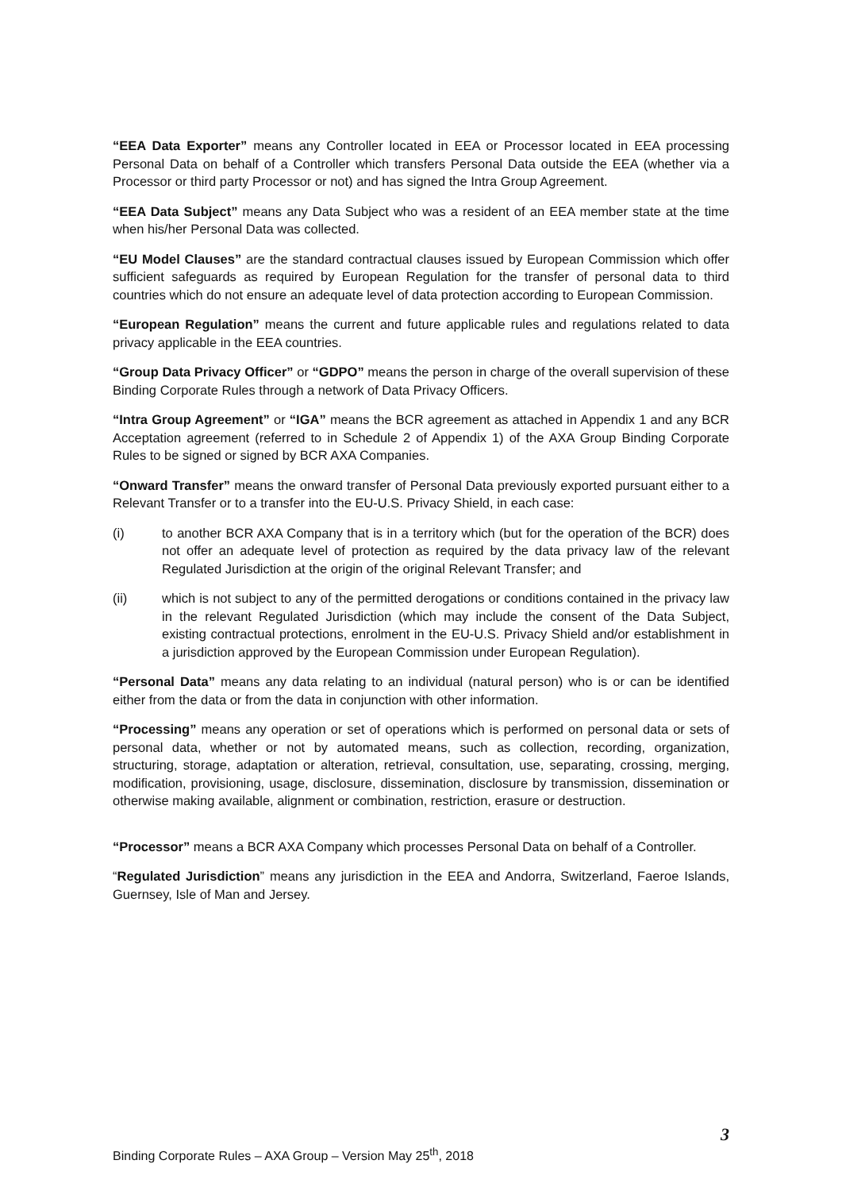“EEA Data Exporter” means any Controller located in EEA or Processor located in EEA processing Personal Data on behalf of a Controller which transfers Personal Data outside the EEA (whether via a Processor or third party Processor or not) and has signed the Intra Group Agreement.
“EEA Data Subject” means any Data Subject who was a resident of an EEA member state at the time when his/her Personal Data was collected.
“EU Model Clauses” are the standard contractual clauses issued by European Commission which offer sufficient safeguards as required by European Regulation for the transfer of personal data to third countries which do not ensure an adequate level of data protection according to European Commission.
“European Regulation” means the current and future applicable rules and regulations related to data privacy applicable in the EEA countries.
“Group Data Privacy Officer” or “GDPO” means the person in charge of the overall supervision of these Binding Corporate Rules through a network of Data Privacy Officers.
“Intra Group Agreement” or “IGA” means the BCR agreement as attached in Appendix 1 and any BCR Acceptation agreement (referred to in Schedule 2 of Appendix 1) of the AXA Group Binding Corporate Rules to be signed or signed by BCR AXA Companies.
“Onward Transfer” means the onward transfer of Personal Data previously exported pursuant either to a Relevant Transfer or to a transfer into the EU-U.S. Privacy Shield, in each case:
(i) to another BCR AXA Company that is in a territory which (but for the operation of the BCR) does not offer an adequate level of protection as required by the data privacy law of the relevant Regulated Jurisdiction at the origin of the original Relevant Transfer; and
(ii) which is not subject to any of the permitted derogations or conditions contained in the privacy law in the relevant Regulated Jurisdiction (which may include the consent of the Data Subject, existing contractual protections, enrolment in the EU-U.S. Privacy Shield and/or establishment in a jurisdiction approved by the European Commission under European Regulation).
“Personal Data” means any data relating to an individual (natural person) who is or can be identified either from the data or from the data in conjunction with other information.
“Processing” means any operation or set of operations which is performed on personal data or sets of personal data, whether or not by automated means, such as collection, recording, organization, structuring, storage, adaptation or alteration, retrieval, consultation, use, separating, crossing, merging, modification, provisioning, usage, disclosure, dissemination, disclosure by transmission, dissemination or otherwise making available, alignment or combination, restriction, erasure or destruction.
“Processor” means a BCR AXA Company which processes Personal Data on behalf of a Controller.
“Regulated Jurisdiction” means any jurisdiction in the EEA and Andorra, Switzerland, Faeroe Islands, Guernsey, Isle of Man and Jersey.
3
Binding Corporate Rules – AXA Group – Version May 25<sup>th</sup>, 2018